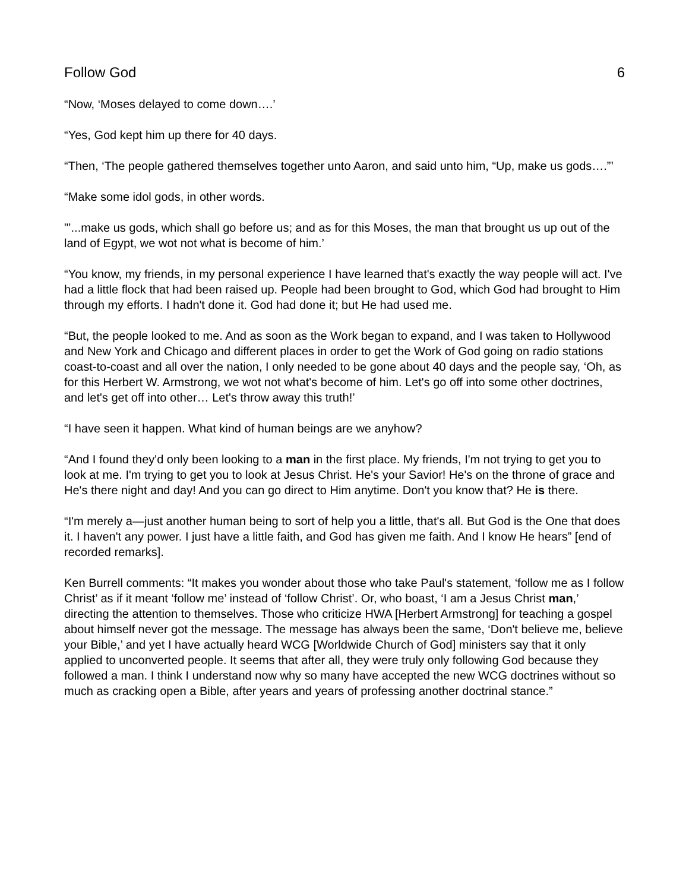Follow God 6
“Now, ‘Moses delayed to come down….’
“Yes, God kept him up there for 40 days.
“Then, ‘The people gathered themselves together unto Aaron, and said unto him, “Up, make us gods….”’
“Make some idol gods, in other words.
"’...make us gods, which shall go before us; and as for this Moses, the man that brought us up out of the land of Egypt, we wot not what is become of him.’
“You know, my friends, in my personal experience I have learned that's exactly the way people will act. I've had a little flock that had been raised up. People had been brought to God, which God had brought to Him through my efforts. I hadn't done it. God had done it; but He had used me.
“But, the people looked to me. And as soon as the Work began to expand, and I was taken to Hollywood and New York and Chicago and different places in order to get the Work of God going on radio stations coast-to-coast and all over the nation, I only needed to be gone about 40 days and the people say, ‘Oh, as for this Herbert W. Armstrong, we wot not what's become of him. Let's go off into some other doctrines, and let's get off into other… Let's throw away this truth!’
“I have seen it happen. What kind of human beings are we anyhow?
“And I found they'd only been looking to a man in the first place. My friends, I'm not trying to get you to look at me. I'm trying to get you to look at Jesus Christ. He's your Savior! He's on the throne of grace and He's there night and day! And you can go direct to Him anytime. Don't you know that? He is there.
“I'm merely a—just another human being to sort of help you a little, that's all. But God is the One that does it. I haven't any power. I just have a little faith, and God has given me faith. And I know He hears” [end of recorded remarks].
Ken Burrell comments: “It makes you wonder about those who take Paul's statement, ‘follow me as I follow Christ’ as if it meant ‘follow me’ instead of ‘follow Christ’. Or, who boast, ‘I am a Jesus Christ man,’ directing the attention to themselves. Those who criticize HWA [Herbert Armstrong] for teaching a gospel about himself never got the message. The message has always been the same, ‘Don't believe me, believe your Bible,’ and yet I have actually heard WCG [Worldwide Church of God] ministers say that it only applied to unconverted people. It seems that after all, they were truly only following God because they followed a man. I think I understand now why so many have accepted the new WCG doctrines without so much as cracking open a Bible, after years and years of professing another doctrinal stance.”